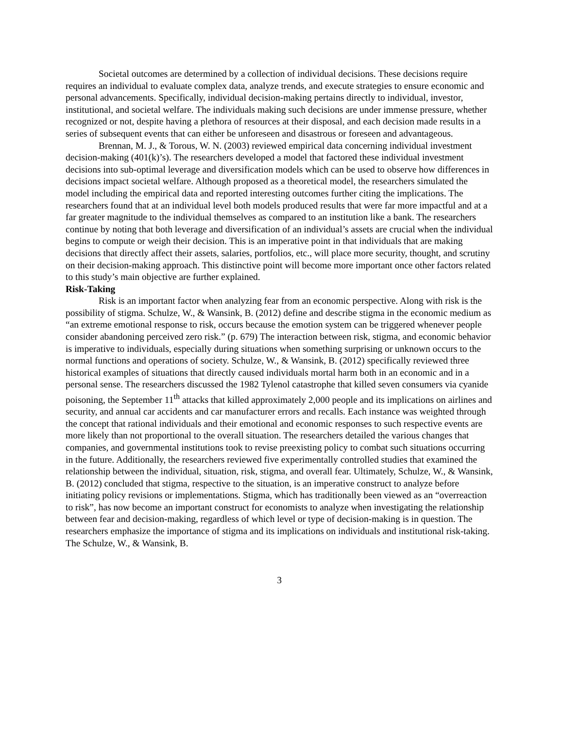Societal outcomes are determined by a collection of individual decisions. These decisions require requires an individual to evaluate complex data, analyze trends, and execute strategies to ensure economic and personal advancements. Specifically, individual decision-making pertains directly to individual, investor, institutional, and societal welfare. The individuals making such decisions are under immense pressure, whether recognized or not, despite having a plethora of resources at their disposal, and each decision made results in a series of subsequent events that can either be unforeseen and disastrous or foreseen and advantageous.
Brennan, M. J., & Torous, W. N. (2003) reviewed empirical data concerning individual investment decision-making (401(k)’s). The researchers developed a model that factored these individual investment decisions into sub-optimal leverage and diversification models which can be used to observe how differences in decisions impact societal welfare. Although proposed as a theoretical model, the researchers simulated the model including the empirical data and reported interesting outcomes further citing the implications. The researchers found that at an individual level both models produced results that were far more impactful and at a far greater magnitude to the individual themselves as compared to an institution like a bank. The researchers continue by noting that both leverage and diversification of an individual’s assets are crucial when the individual begins to compute or weigh their decision. This is an imperative point in that individuals that are making decisions that directly affect their assets, salaries, portfolios, etc., will place more security, thought, and scrutiny on their decision-making approach. This distinctive point will become more important once other factors related to this study’s main objective are further explained.
Risk-Taking
Risk is an important factor when analyzing fear from an economic perspective. Along with risk is the possibility of stigma. Schulze, W., & Wansink, B. (2012) define and describe stigma in the economic medium as “an extreme emotional response to risk, occurs because the emotion system can be triggered whenever people consider abandoning perceived zero risk.” (p. 679) The interaction between risk, stigma, and economic behavior is imperative to individuals, especially during situations when something surprising or unknown occurs to the normal functions and operations of society. Schulze, W., & Wansink, B. (2012) specifically reviewed three historical examples of situations that directly caused individuals mortal harm both in an economic and in a personal sense. The researchers discussed the 1982 Tylenol catastrophe that killed seven consumers via cyanide poisoning, the September 11<sup>th</sup> attacks that killed approximately 2,000 people and its implications on airlines and security, and annual car accidents and car manufacturer errors and recalls. Each instance was weighted through the concept that rational individuals and their emotional and economic responses to such respective events are more likely than not proportional to the overall situation. The researchers detailed the various changes that companies, and governmental institutions took to revise preexisting policy to combat such situations occurring in the future. Additionally, the researchers reviewed five experimentally controlled studies that examined the relationship between the individual, situation, risk, stigma, and overall fear. Ultimately, Schulze, W., & Wansink, B. (2012) concluded that stigma, respective to the situation, is an imperative construct to analyze before initiating policy revisions or implementations. Stigma, which has traditionally been viewed as an “overreaction to risk”, has now become an important construct for economists to analyze when investigating the relationship between fear and decision-making, regardless of which level or type of decision-making is in question. The researchers emphasize the importance of stigma and its implications on individuals and institutional risk-taking. The Schulze, W., & Wansink, B.
3